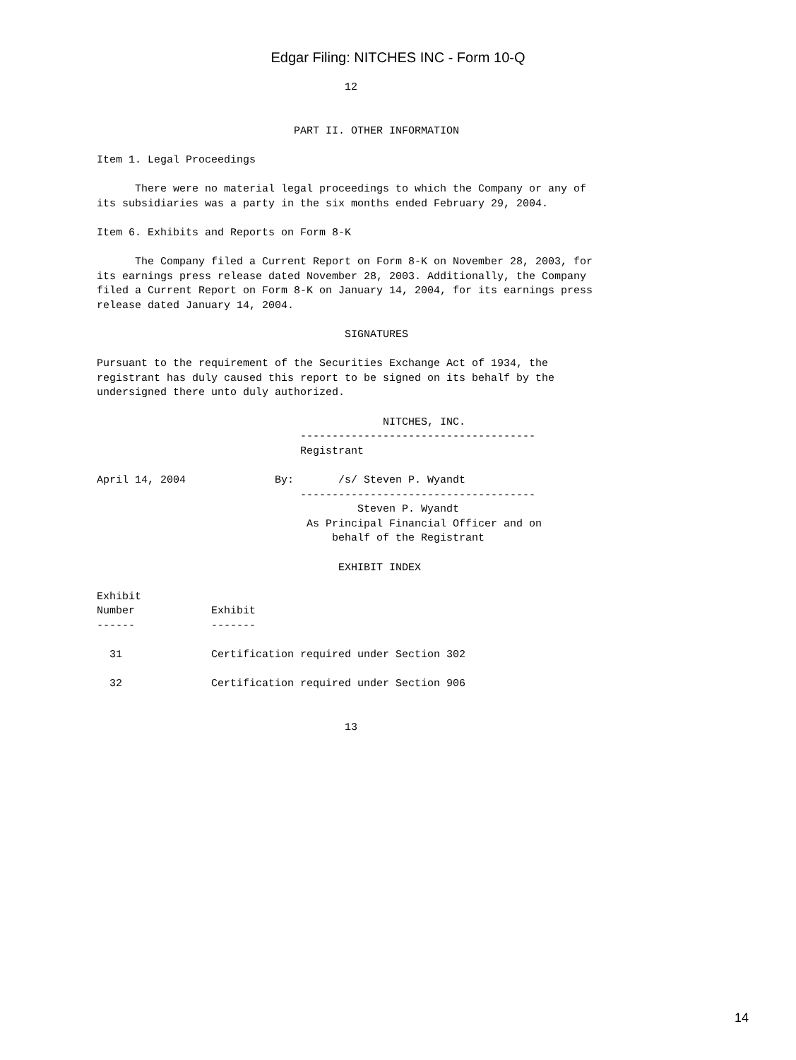Edgar Filing: NITCHES INC - Form 10-Q
                                       12


                               PART II. OTHER INFORMATION

Item 1. Legal Proceedings

      There were no material legal proceedings to which the Company or any of
its subsidiaries was a party in the six months ended February 29, 2004.

Item 6. Exhibits and Reports on Form 8-K

      The Company filed a Current Report on Form 8-K on November 28, 2003, for
its earnings press release dated November 28, 2003. Additionally, the Company
filed a Current Report on Form 8-K on January 14, 2004, for its earnings press
release dated January 14, 2004.

                                       SIGNATURES

Pursuant to the requirement of the Securities Exchange Act of 1934, the
registrant has duly caused this report to be signed on its behalf by the
undersigned there unto duly authorized.

                                             NITCHES, INC.
                                -------------------------------------
                                Registrant

April 14, 2004              By:       /s/ Steven P. Wyandt
                                -------------------------------------
                                         Steven P. Wyandt
                                 As Principal Financial Officer and on
                                     behalf of the Registrant

                                      EXHIBIT INDEX

Exhibit
Number            Exhibit
------            -------

  31              Certification required under Section 302

  32              Certification required under Section 906


                                       13
14